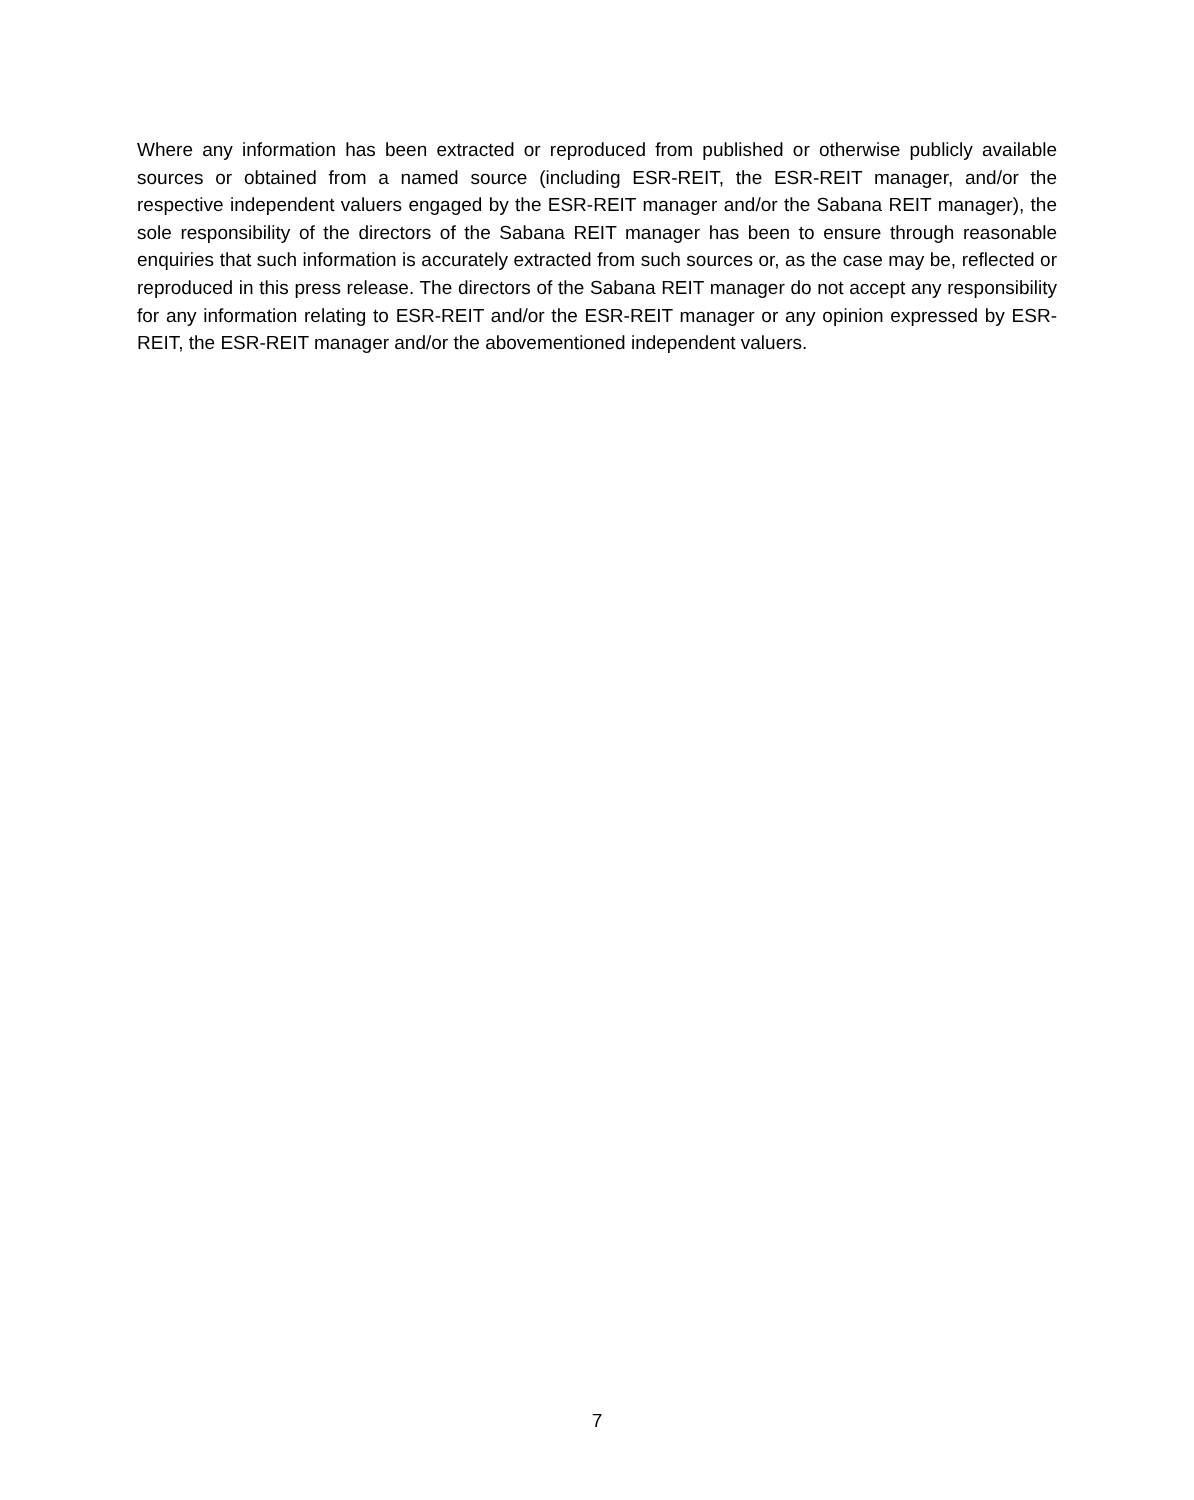Where any information has been extracted or reproduced from published or otherwise publicly available sources or obtained from a named source (including ESR-REIT, the ESR-REIT manager, and/or the respective independent valuers engaged by the ESR-REIT manager and/or the Sabana REIT manager), the sole responsibility of the directors of the Sabana REIT manager has been to ensure through reasonable enquiries that such information is accurately extracted from such sources or, as the case may be, reflected or reproduced in this press release. The directors of the Sabana REIT manager do not accept any responsibility for any information relating to ESR-REIT and/or the ESR-REIT manager or any opinion expressed by ESR-REIT, the ESR-REIT manager and/or the abovementioned independent valuers.
7